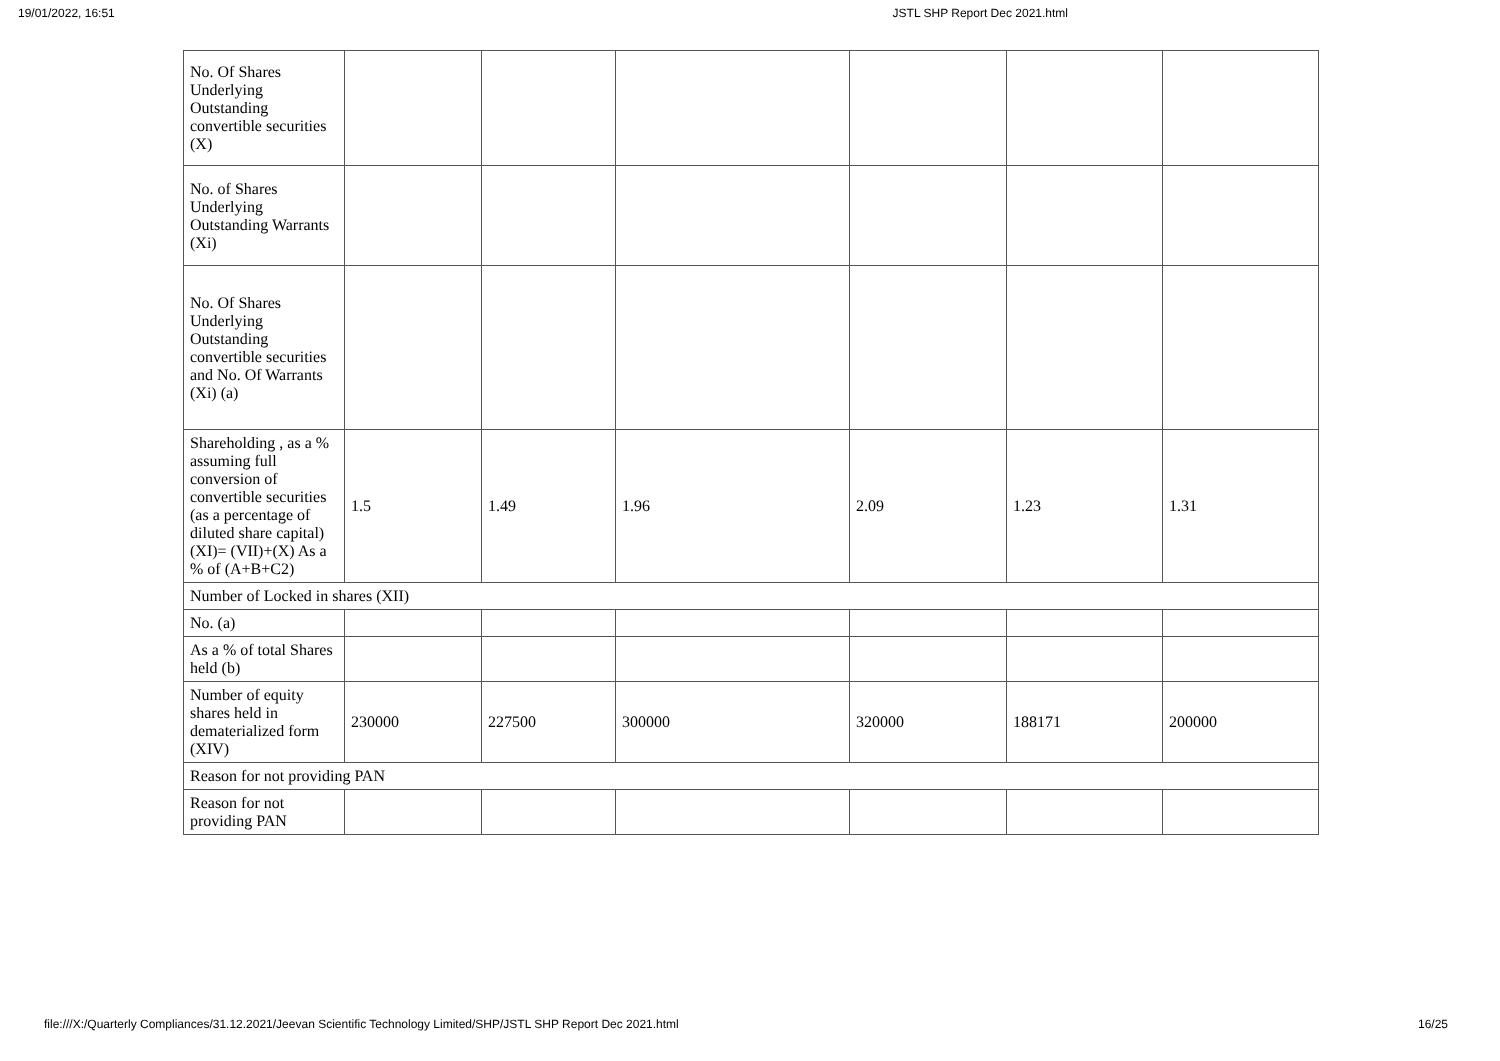19/01/2022, 16:51 JSTL SHP Report Dec 2021.html
| No. Of Shares Underlying Outstanding convertible securities (X) | | | | | | |
| No. of Shares Underlying Outstanding Warrants (Xi) | | | | | | |
| No. Of Shares Underlying Outstanding convertible securities and No. Of Warrants (Xi) (a) | | | | | | |
| Shareholding , as a % assuming full conversion of convertible securities (as a percentage of diluted share capital) (XI)= (VII)+(X) As a % of (A+B+C2) | 1.5 | 1.49 | 1.96 | 2.09 | 1.23 | 1.31 |
| Number of Locked in shares (XII) | | | | | | |
| No. (a) | | | | | | |
| As a % of total Shares held (b) | | | | | | |
| Number of equity shares held in dematerialized form (XIV) | 230000 | 227500 | 300000 | 320000 | 188171 | 200000 |
| Reason for not providing PAN | | | | | | |
| Reason for not providing PAN | | | | | | |
file:///X:/Quarterly Compliances/31.12.2021/Jeevan Scientific Technology Limited/SHP/JSTL SHP Report Dec 2021.html 16/25